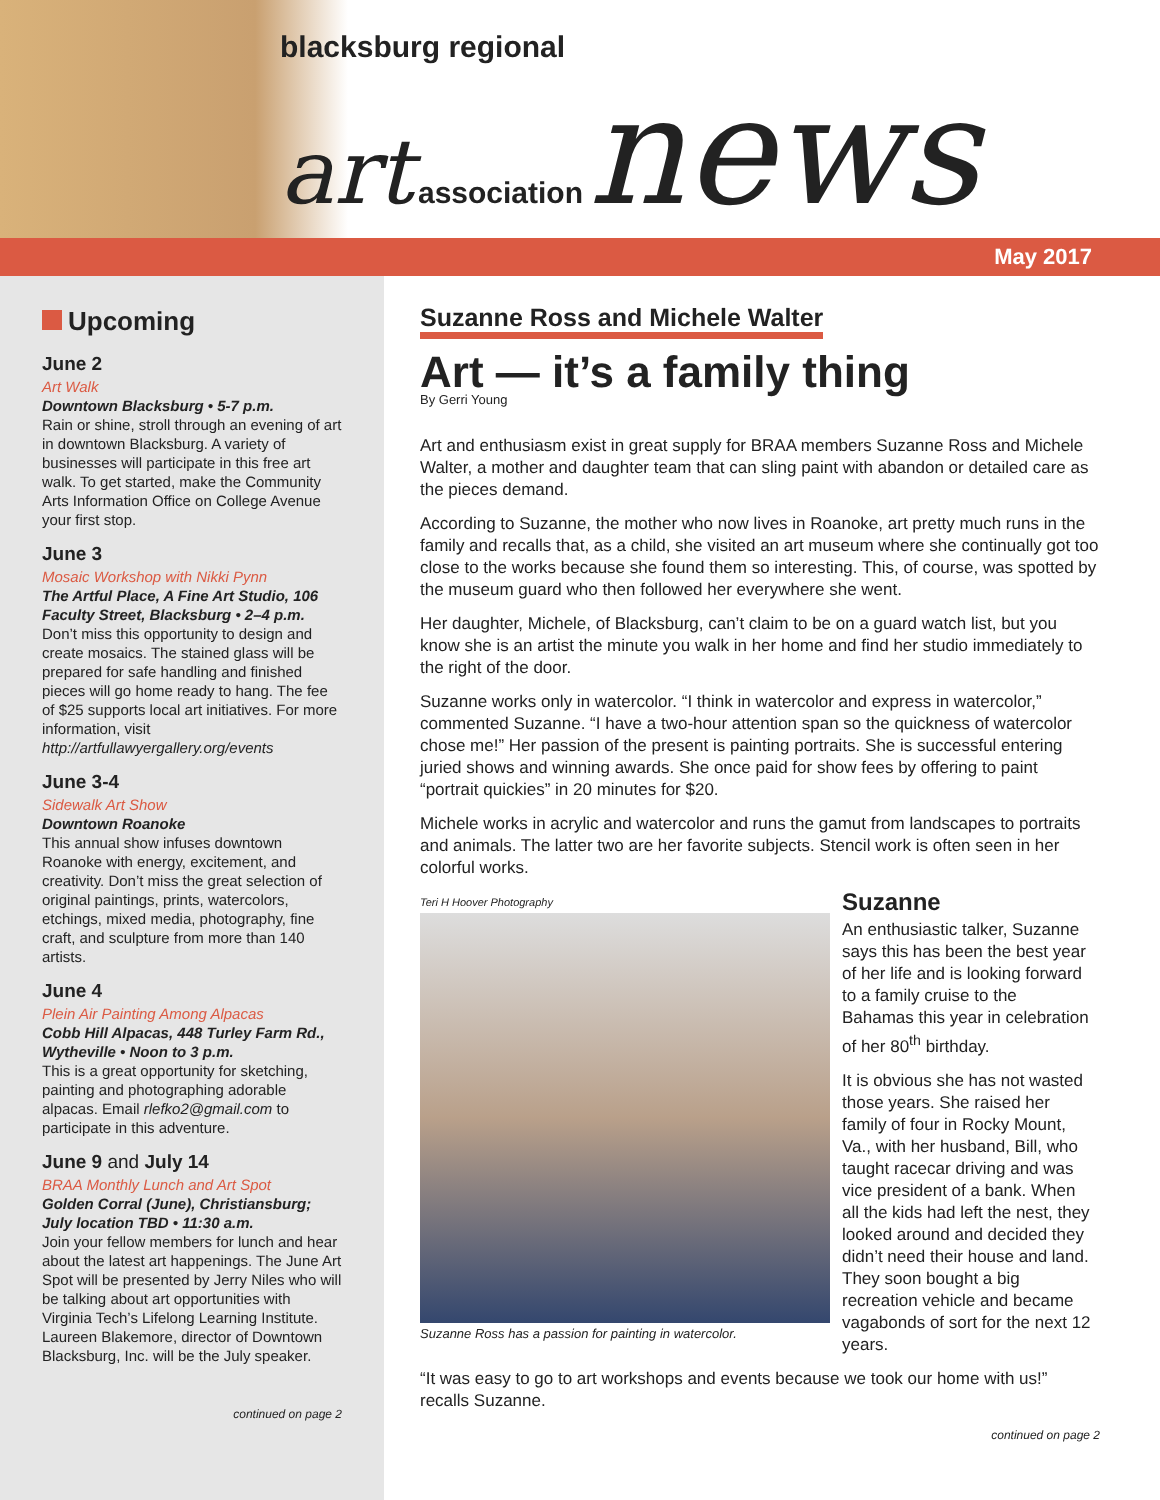blacksburg regional
art association news
May 2017
Upcoming
June 2
Art Walk
Downtown Blacksburg • 5-7 p.m.
Rain or shine, stroll through an evening of art in downtown Blacksburg. A variety of businesses will participate in this free art walk. To get started, make the Community Arts Information Office on College Avenue your first stop.
June 3
Mosaic Workshop with Nikki Pynn
The Artful Place, A Fine Art Studio, 106 Faculty Street, Blacksburg • 2–4 p.m.
Don’t miss this opportunity to design and create mosaics. The stained glass will be prepared for safe handling and finished pieces will go home ready to hang. The fee of $25 supports local art initiatives. For more information, visit http://artfullawyergallery.org/events
June 3-4
Sidewalk Art Show
Downtown Roanoke
This annual show infuses downtown Roanoke with energy, excitement, and creativity. Don’t miss the great selection of original paintings, prints, watercolors, etchings, mixed media, photography, fine craft, and sculpture from more than 140 artists.
June 4
Plein Air Painting Among Alpacas
Cobb Hill Alpacas, 448 Turley Farm Rd., Wytheville • Noon to 3 p.m.
This is a great opportunity for sketching, painting and photographing adorable alpacas. Email rlefko2@gmail.com to participate in this adventure.
June 9 and July 14
BRAA Monthly Lunch and Art Spot
Golden Corral (June), Christiansburg; July location TBD • 11:30 a.m.
Join your fellow members for lunch and hear about the latest art happenings. The June Art Spot will be presented by Jerry Niles who will be talking about art opportunities with Virginia Tech’s Lifelong Learning Institute. Laureen Blakemore, director of Downtown Blacksburg, Inc. will be the July speaker.
continued on page 2
Suzanne Ross and Michele Walter
Art — it’s a family thing
By Gerri Young
Art and enthusiasm exist in great supply for BRAA members Suzanne Ross and Michele Walter, a mother and daughter team that can sling paint with abandon or detailed care as the pieces demand.
According to Suzanne, the mother who now lives in Roanoke, art pretty much runs in the family and recalls that, as a child, she visited an art museum where she continually got too close to the works because she found them so interesting. This, of course, was spotted by the museum guard who then followed her everywhere she went.
Her daughter, Michele, of Blacksburg, can’t claim to be on a guard watch list, but you know she is an artist the minute you walk in her home and find her studio immediately to the right of the door.
Suzanne works only in watercolor. “I think in watercolor and express in watercolor,” commented Suzanne. “I have a two-hour attention span so the quickness of watercolor chose me!” Her passion of the present is painting portraits. She is successful entering juried shows and winning awards. She once paid for show fees by offering to paint “portrait quickies” in 20 minutes for $20.
Michele works in acrylic and watercolor and runs the gamut from landscapes to portraits and animals. The latter two are her favorite subjects. Stencil work is often seen in her colorful works.
Teri H Hoover Photography
Suzanne Ross has a passion for painting in watercolor.
Suzanne
An enthusiastic talker, Suzanne says this has been the best year of her life and is looking forward to a family cruise to the Bahamas this year in celebration of her 80<sup>th</sup> birthday.
It is obvious she has not wasted those years. She raised her family of four in Rocky Mount, Va., with her husband, Bill, who taught racecar driving and was vice president of a bank. When all the kids had left the nest, they looked around and decided they didn’t need their house and land. They soon bought a big recreation vehicle and became vagabonds of sort for the next 12 years.
“It was easy to go to art workshops and events because we took our home with us!” recalls Suzanne.
continued on page 2